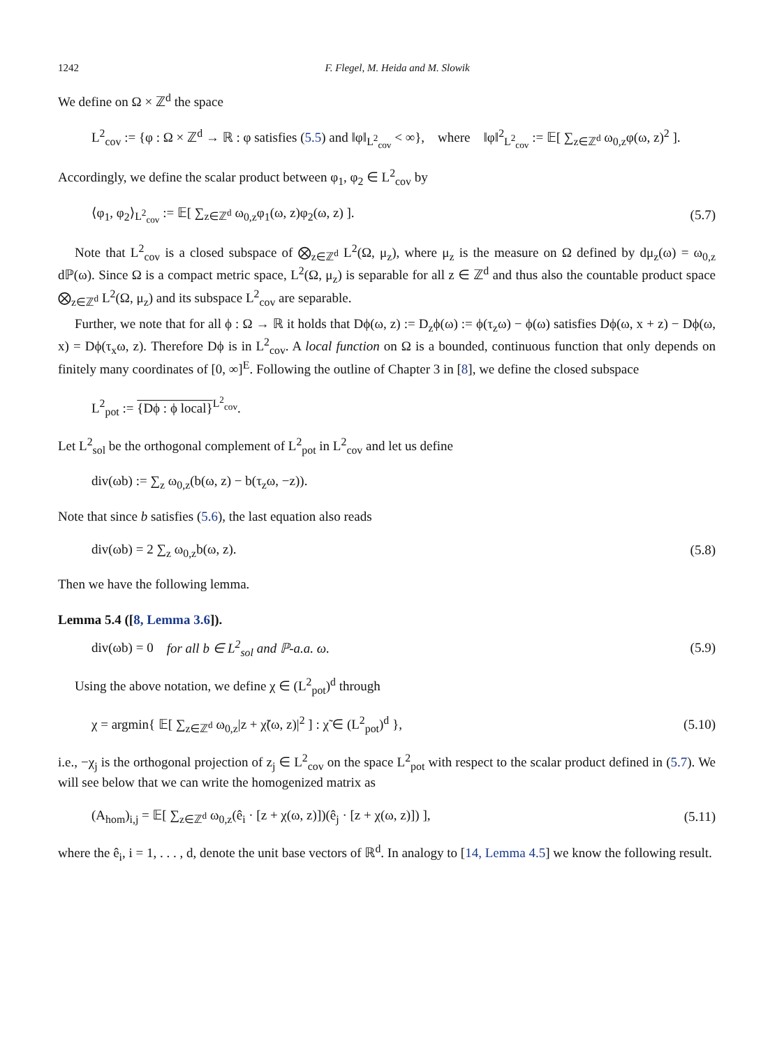1242 F. Flegel, M. Heida and M. Slowik
We define on Ω × ℤ<sup>d</sup> the space
L<sup>2</sup><sub>cov</sub> := {φ : Ω × ℤ<sup>d</sup> → ℝ : φ satisfies (5.5) and ‖φ‖<sub>L<sup>2</sup><sub>cov</sub></sub> < ∞}, where ‖φ‖<sup>2</sup><sub>L<sup>2</sup><sub>cov</sub></sub> := 𝔼[ ∑<sub>z∈ℤ<sup>d</sup></sub> ω<sub>0,z</sub>φ(ω, z)<sup>2</sup> ].
Accordingly, we define the scalar product between φ<sub>1</sub>, φ<sub>2</sub> ∈ L<sup>2</sup><sub>cov</sub> by
⟨φ<sub>1</sub>, φ<sub>2</sub>⟩<sub>L<sup>2</sup><sub>cov</sub></sub> := 𝔼[ ∑<sub>z∈ℤ<sup>d</sup></sub> ω<sub>0,z</sub>φ<sub>1</sub>(ω, z)φ<sub>2</sub>(ω, z) ]. (5.7)
Note that L<sup>2</sup><sub>cov</sub> is a closed subspace of ⨂<sub>z∈ℤ<sup>d</sup></sub> L<sup>2</sup>(Ω, μ<sub>z</sub>), where μ<sub>z</sub> is the measure on Ω defined by dμ<sub>z</sub>(ω) = ω<sub>0,z</sub> dℙ(ω). Since Ω is a compact metric space, L<sup>2</sup>(Ω, μ<sub>z</sub>) is separable for all z ∈ ℤ<sup>d</sup> and thus also the countable product space ⨂<sub>z∈ℤ<sup>d</sup></sub> L<sup>2</sup>(Ω, μ<sub>z</sub>) and its subspace L<sup>2</sup><sub>cov</sub> are separable.
Further, we note that for all ϕ : Ω → ℝ it holds that Dϕ(ω, z) := D<sub>z</sub>ϕ(ω) := ϕ(τ<sub>z</sub>ω) − ϕ(ω) satisfies Dϕ(ω, x + z) − Dϕ(ω, x) = Dϕ(τ<sub>x</sub>ω, z). Therefore Dϕ is in L<sup>2</sup><sub>cov</sub>. A local function on Ω is a bounded, continuous function that only depends on finitely many coordinates of [0, ∞]<sup>E</sup>. Following the outline of Chapter 3 in [8], we define the closed subspace
L<sup>2</sup><sub>pot</sub> := {Dϕ : ϕ local}<sup>L<sup>2</sup><sub>cov</sub></sup>.
Let L<sup>2</sup><sub>sol</sub> be the orthogonal complement of L<sup>2</sup><sub>pot</sub> in L<sup>2</sup><sub>cov</sub> and let us define
div(ωb) := ∑<sub>z</sub> ω<sub>0,z</sub>(b(ω, z) − b(τ<sub>z</sub>ω, −z)).
Note that since b satisfies (5.6), the last equation also reads
div(ωb) = 2 ∑<sub>z</sub> ω<sub>0,z</sub>b(ω, z). (5.8)
Then we have the following lemma.
Lemma 5.4 ([8, Lemma 3.6]).
div(ωb) = 0 for all b ∈ L<sup>2</sup><sub>sol</sub> and ℙ-a.a. ω. (5.9)
Using the above notation, we define χ ∈ (L<sup>2</sup><sub>pot</sub>)<sup>d</sup> through
χ = argmin{ 𝔼[ ∑<sub>z∈ℤ<sup>d</sup></sub> ω<sub>0,z</sub>|z + χ̃(ω, z)|<sup>2</sup> ] : χ̃ ∈ (L<sup>2</sup><sub>pot</sub>)<sup>d</sup> }, (5.10)
i.e., −χ<sub>j</sub> is the orthogonal projection of z<sub>j</sub> ∈ L<sup>2</sup><sub>cov</sub> on the space L<sup>2</sup><sub>pot</sub> with respect to the scalar product defined in (5.7). We will see below that we can write the homogenized matrix as
(A<sub>hom</sub>)<sub>i,j</sub> = 𝔼[ ∑<sub>z∈ℤ<sup>d</sup></sub> ω<sub>0,z</sub>(ê<sub>i</sub> · [z + χ(ω, z)])(ê<sub>j</sub> · [z + χ(ω, z)]) ], (5.11)
where the ê<sub>i</sub>, i = 1, . . . , d, denote the unit base vectors of ℝ<sup>d</sup>. In analogy to [14, Lemma 4.5] we know the following result.